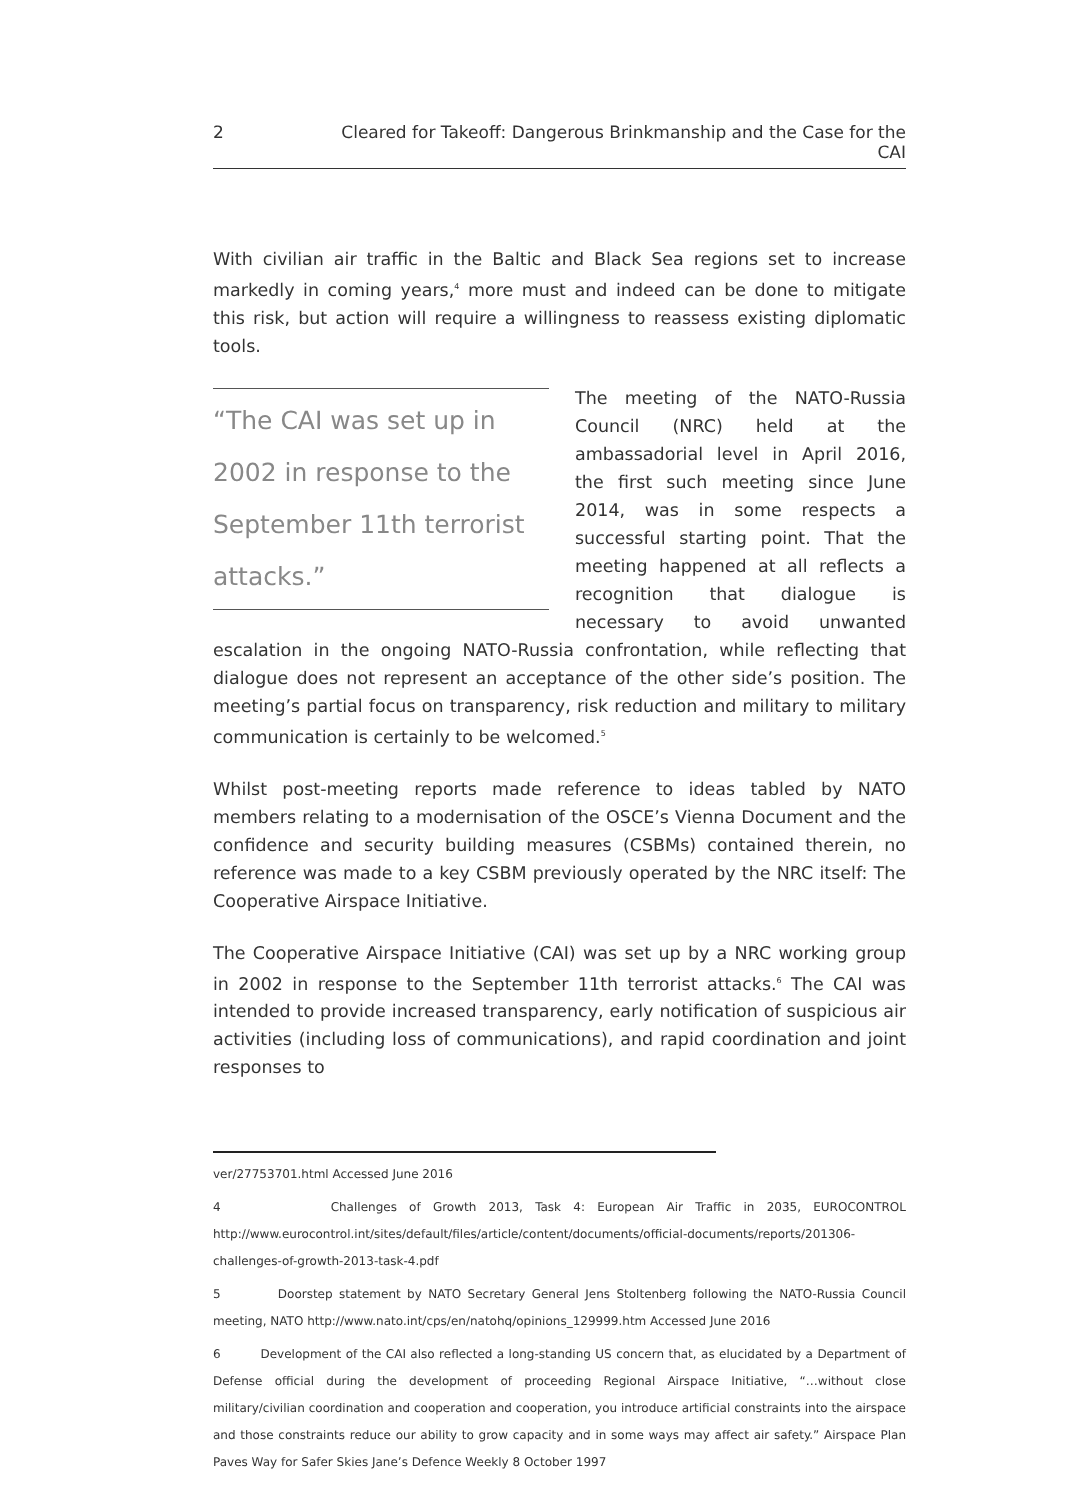2 Cleared for Takeoff: Dangerous Brinkmanship and the Case for the CAI
With civilian air traffic in the Baltic and Black Sea regions set to increase markedly in coming years,<sup>4</sup> more must and indeed can be done to mitigate this risk, but action will require a willingness to reassess existing diplomatic tools.
“The CAI was set up in 2002 in response to the September 11th terrorist attacks.”
The meeting of the NATO-Russia Council (NRC) held at the ambassadorial level in April 2016, the first such meeting since June 2014, was in some respects a successful starting point. That the meeting happened at all reflects a recognition that dialogue is necessary to avoid unwanted escalation in the ongoing NATO-Russia confrontation, while reflecting that dialogue does not represent an acceptance of the other side’s position. The meeting’s partial focus on transparency, risk reduction and military to military communication is certainly to be welcomed.<sup>5</sup>
Whilst post-meeting reports made reference to ideas tabled by NATO members relating to a modernisation of the OSCE’s Vienna Document and the confidence and security building measures (CSBMs) contained therein, no reference was made to a key CSBM previously operated by the NRC itself: The Cooperative Airspace Initiative.
The Cooperative Airspace Initiative (CAI) was set up by a NRC working group in 2002 in response to the September 11th terrorist attacks.<sup>6</sup> The CAI was intended to provide increased transparency, early notification of suspicious air activities (including loss of communications), and rapid coordination and joint responses to
ver/27753701.html Accessed June 2016
4 Challenges of Growth 2013, Task 4: European Air Traffic in 2035, EUROCONTROL http://www.eurocontrol.int/sites/default/files/article/content/documents/official-documents/reports/201306-challenges-of-growth-2013-task-4.pdf
5 Doorstep statement by NATO Secretary General Jens Stoltenberg following the NATO-Russia Council meeting, NATO http://www.nato.int/cps/en/natohq/opinions_129999.htm Accessed June 2016
6 Development of the CAI also reflected a long-standing US concern that, as elucidated by a Department of Defense official during the development of proceeding Regional Airspace Initiative, “…without close military/civilian coordination and cooperation and cooperation, you introduce artificial constraints into the airspace and those constraints reduce our ability to grow capacity and in some ways may affect air safety.” Airspace Plan Paves Way for Safer Skies Jane’s Defence Weekly 8 October 1997